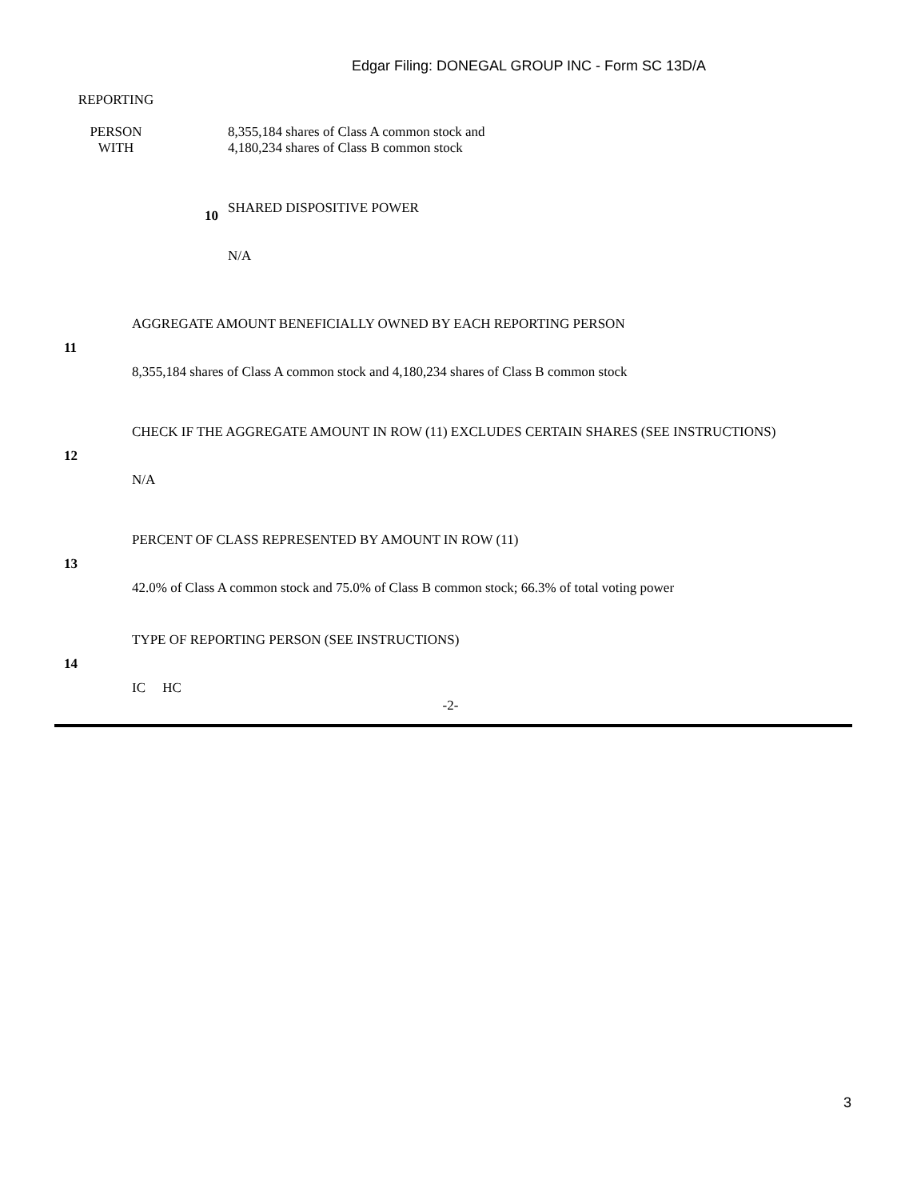Edgar Filing: DONEGAL GROUP INC - Form SC 13D/A
| REPORTING PERSON WITH | | 8,355,184 shares of Class A common stock and 4,180,234 shares of Class B common stock |
| | 10 | SHARED DISPOSITIVE POWER N/A |
| 11 | AGGREGATE AMOUNT BENEFICIALLY OWNED BY EACH REPORTING PERSON 8,355,184 shares of Class A common stock and 4,180,234 shares of Class B common stock |
| 12 | CHECK IF THE AGGREGATE AMOUNT IN ROW (11) EXCLUDES CERTAIN SHARES (SEE INSTRUCTIONS) N/A |
| 13 | PERCENT OF CLASS REPRESENTED BY AMOUNT IN ROW (11) 42.0% of Class A common stock and 75.0% of Class B common stock; 66.3% of total voting power |
| 14 | TYPE OF REPORTING PERSON (SEE INSTRUCTIONS) IC HC |
-2-
3